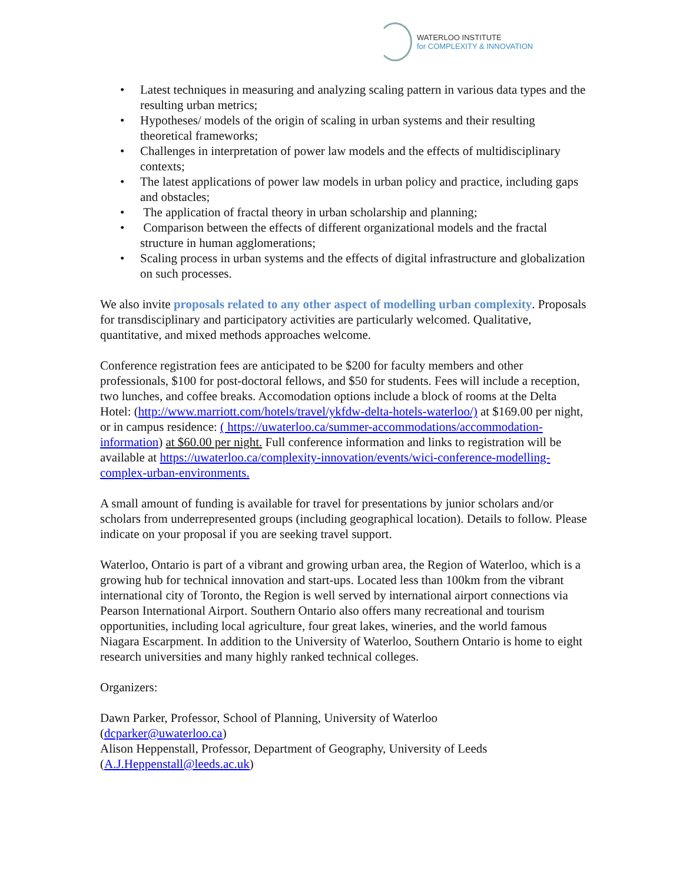WATERLOO INSTITUTE
for COMPLEXITY & INNOVATION
• Latest techniques in measuring and analyzing scaling pattern in various data types and the resulting urban metrics;
• Hypotheses/ models of the origin of scaling in urban systems and their resulting theoretical frameworks;
• Challenges in interpretation of power law models and the effects of multidisciplinary contexts;
• The latest applications of power law models in urban policy and practice, including gaps and obstacles;
• The application of fractal theory in urban scholarship and planning;
• Comparison between the effects of different organizational models and the fractal structure in human agglomerations;
• Scaling process in urban systems and the effects of digital infrastructure and globalization on such processes.
We also invite proposals related to any other aspect of modelling urban complexity. Proposals for transdisciplinary and participatory activities are particularly welcomed. Qualitative, quantitative, and mixed methods approaches welcome.
Conference registration fees are anticipated to be $200 for faculty members and other professionals, $100 for post-doctoral fellows, and $50 for students. Fees will include a reception, two lunches, and coffee breaks. Accomodation options include a block of rooms at the Delta Hotel: (http://www.marriott.com/hotels/travel/ykfdw-delta-hotels-waterloo/) at $169.00 per night, or in campus residence: ( https://uwaterloo.ca/summer-accommodations/accommodation-information) at $60.00 per night. Full conference information and links to registration will be available at https://uwaterloo.ca/complexity-innovation/events/wici-conference-modelling-complex-urban-environments.
A small amount of funding is available for travel for presentations by junior scholars and/or scholars from underrepresented groups (including geographical location). Details to follow. Please indicate on your proposal if you are seeking travel support.
Waterloo, Ontario is part of a vibrant and growing urban area, the Region of Waterloo, which is a growing hub for technical innovation and start-ups. Located less than 100km from the vibrant international city of Toronto, the Region is well served by international airport connections via Pearson International Airport. Southern Ontario also offers many recreational and tourism opportunities, including local agriculture, four great lakes, wineries, and the world famous Niagara Escarpment. In addition to the University of Waterloo, Southern Ontario is home to eight research universities and many highly ranked technical colleges.
Organizers:
Dawn Parker, Professor, School of Planning, University of Waterloo
(dcparker@uwaterloo.ca)
Alison Heppenstall, Professor, Department of Geography, University of Leeds
(A.J.Heppenstall@leeds.ac.uk)